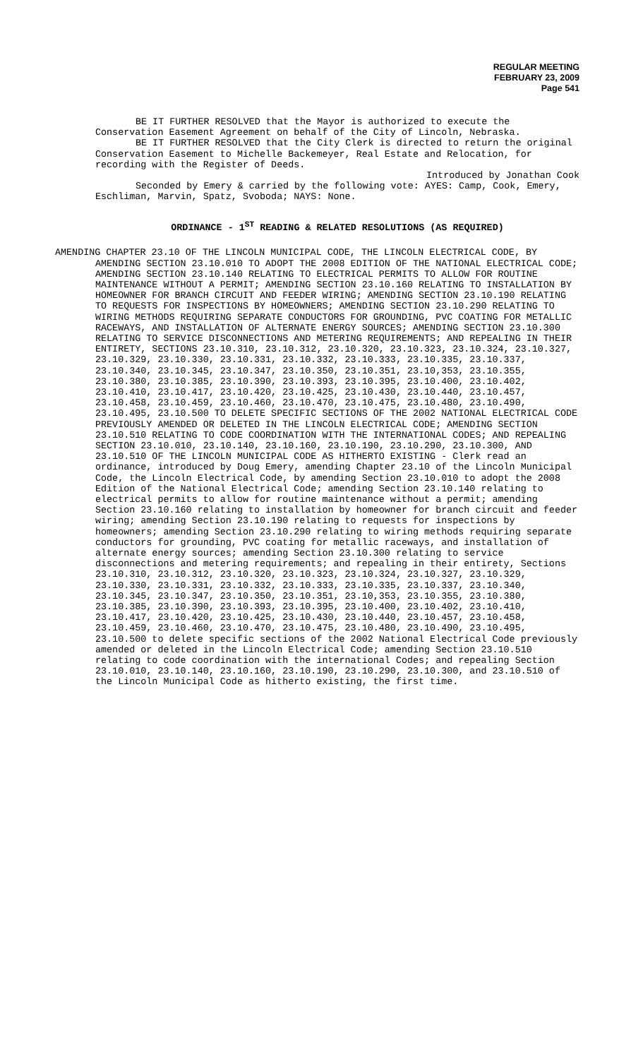REGULAR MEETING
FEBRUARY 23, 2009
Page 541
BE IT FURTHER RESOLVED that the Mayor is authorized to execute the Conservation Easement Agreement on behalf of the City of Lincoln, Nebraska.
BE IT FURTHER RESOLVED that the City Clerk is directed to return the original Conservation Easement to Michelle Backemeyer, Real Estate and Relocation, for recording with the Register of Deeds.
Introduced by Jonathan Cook
Seconded by Emery & carried by the following vote: AYES: Camp, Cook, Emery, Eschliman, Marvin, Spatz, Svoboda; NAYS: None.
ORDINANCE - 1<sup>ST</sup> READING & RELATED RESOLUTIONS (AS REQUIRED)
AMENDING CHAPTER 23.10 OF THE LINCOLN MUNICIPAL CODE, THE LINCOLN ELECTRICAL CODE, BY AMENDING SECTION 23.10.010 TO ADOPT THE 2008 EDITION OF THE NATIONAL ELECTRICAL CODE; AMENDING SECTION 23.10.140 RELATING TO ELECTRICAL PERMITS TO ALLOW FOR ROUTINE MAINTENANCE WITHOUT A PERMIT; AMENDING SECTION 23.10.160 RELATING TO INSTALLATION BY HOMEOWNER FOR BRANCH CIRCUIT AND FEEDER WIRING; AMENDING SECTION 23.10.190 RELATING TO REQUESTS FOR INSPECTIONS BY HOMEOWNERS; AMENDING SECTION 23.10.290 RELATING TO WIRING METHODS REQUIRING SEPARATE CONDUCTORS FOR GROUNDING, PVC COATING FOR METALLIC RACEWAYS, AND INSTALLATION OF ALTERNATE ENERGY SOURCES; AMENDING SECTION 23.10.300 RELATING TO SERVICE DISCONNECTIONS AND METERING REQUIREMENTS; AND REPEALING IN THEIR ENTIRETY, SECTIONS 23.10.310, 23.10.312, 23.10.320, 23.10.323, 23.10.324, 23.10.327, 23.10.329, 23.10.330, 23.10.331, 23.10.332, 23.10.333, 23.10.335, 23.10.337, 23.10.340, 23.10.345, 23.10.347, 23.10.350, 23.10.351, 23.10,353, 23.10.355, 23.10.380, 23.10.385, 23.10.390, 23.10.393, 23.10.395, 23.10.400, 23.10.402, 23.10.410, 23.10.417, 23.10.420, 23.10.425, 23.10.430, 23.10.440, 23.10.457, 23.10.458, 23.10.459, 23.10.460, 23.10.470, 23.10.475, 23.10.480, 23.10.490, 23.10.495, 23.10.500 TO DELETE SPECIFIC SECTIONS OF THE 2002 NATIONAL ELECTRICAL CODE PREVIOUSLY AMENDED OR DELETED IN THE LINCOLN ELECTRICAL CODE; AMENDING SECTION 23.10.510 RELATING TO CODE COORDINATION WITH THE INTERNATIONAL CODES; AND REPEALING SECTION 23.10.010, 23.10.140, 23.10.160, 23.10.190, 23.10.290, 23.10.300, AND 23.10.510 OF THE LINCOLN MUNICIPAL CODE AS HITHERTO EXISTING - Clerk read an ordinance, introduced by Doug Emery, amending Chapter 23.10 of the Lincoln Municipal Code, the Lincoln Electrical Code, by amending Section 23.10.010 to adopt the 2008 Edition of the National Electrical Code; amending Section 23.10.140 relating to electrical permits to allow for routine maintenance without a permit; amending Section 23.10.160 relating to installation by homeowner for branch circuit and feeder wiring; amending Section 23.10.190 relating to requests for inspections by homeowners; amending Section 23.10.290 relating to wiring methods requiring separate conductors for grounding, PVC coating for metallic raceways, and installation of alternate energy sources; amending Section 23.10.300 relating to service disconnections and metering requirements; and repealing in their entirety, Sections 23.10.310, 23.10.312, 23.10.320, 23.10.323, 23.10.324, 23.10.327, 23.10.329, 23.10.330, 23.10.331, 23.10.332, 23.10.333, 23.10.335, 23.10.337, 23.10.340, 23.10.345, 23.10.347, 23.10.350, 23.10.351, 23.10,353, 23.10.355, 23.10.380, 23.10.385, 23.10.390, 23.10.393, 23.10.395, 23.10.400, 23.10.402, 23.10.410, 23.10.417, 23.10.420, 23.10.425, 23.10.430, 23.10.440, 23.10.457, 23.10.458, 23.10.459, 23.10.460, 23.10.470, 23.10.475, 23.10.480, 23.10.490, 23.10.495, 23.10.500 to delete specific sections of the 2002 National Electrical Code previously amended or deleted in the Lincoln Electrical Code; amending Section 23.10.510 relating to code coordination with the international Codes; and repealing Section 23.10.010, 23.10.140, 23.10.160, 23.10.190, 23.10.290, 23.10.300, and 23.10.510 of the Lincoln Municipal Code as hitherto existing, the first time.